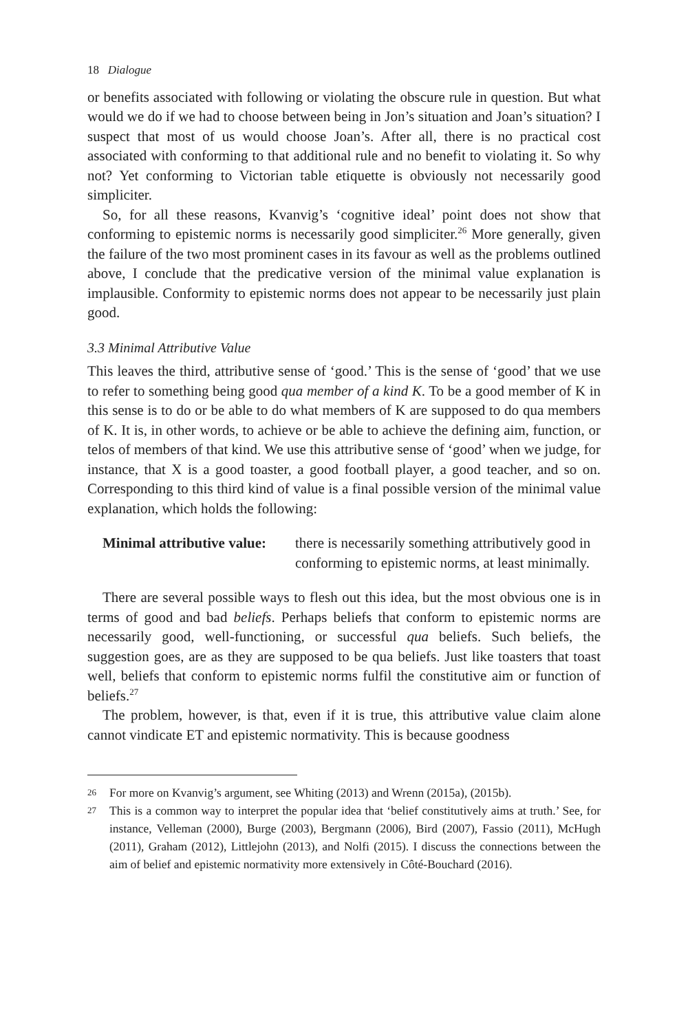18 Dialogue
or benefits associated with following or violating the obscure rule in question. But what would we do if we had to choose between being in Jon’s situation and Joan’s situation? I suspect that most of us would choose Joan’s. After all, there is no practical cost associated with conforming to that additional rule and no benefit to violating it. So why not? Yet conforming to Victorian table etiquette is obviously not necessarily good simpliciter.
So, for all these reasons, Kvanvig’s ‘cognitive ideal’ point does not show that conforming to epistemic norms is necessarily good simpliciter.<sup>26</sup> More generally, given the failure of the two most prominent cases in its favour as well as the problems outlined above, I conclude that the predicative version of the minimal value explanation is implausible. Conformity to epistemic norms does not appear to be necessarily just plain good.
3.3 Minimal Attributive Value
This leaves the third, attributive sense of ‘good.’ This is the sense of ‘good’ that we use to refer to something being good qua member of a kind K. To be a good member of K in this sense is to do or be able to do what members of K are supposed to do qua members of K. It is, in other words, to achieve or be able to achieve the defining aim, function, or telos of members of that kind. We use this attributive sense of ‘good’ when we judge, for instance, that X is a good toaster, a good football player, a good teacher, and so on. Corresponding to this third kind of value is a final possible version of the minimal value explanation, which holds the following:
Minimal attributive value:
there is necessarily something attributively good in conforming to epistemic norms, at least minimally.
There are several possible ways to flesh out this idea, but the most obvious one is in terms of good and bad beliefs. Perhaps beliefs that conform to epistemic norms are necessarily good, well-functioning, or successful qua beliefs. Such beliefs, the suggestion goes, are as they are supposed to be qua beliefs. Just like toasters that toast well, beliefs that conform to epistemic norms fulfil the constitutive aim or function of beliefs.<sup>27</sup>
The problem, however, is that, even if it is true, this attributive value claim alone cannot vindicate ET and epistemic normativity. This is because goodness
26 For more on Kvanvig’s argument, see Whiting (2013) and Wrenn (2015a), (2015b).
27 This is a common way to interpret the popular idea that ‘belief constitutively aims at truth.’ See, for instance, Velleman (2000), Burge (2003), Bergmann (2006), Bird (2007), Fassio (2011), McHugh (2011), Graham (2012), Littlejohn (2013), and Nolfi (2015). I discuss the connections between the aim of belief and epistemic normativity more extensively in Côté-Bouchard (2016).